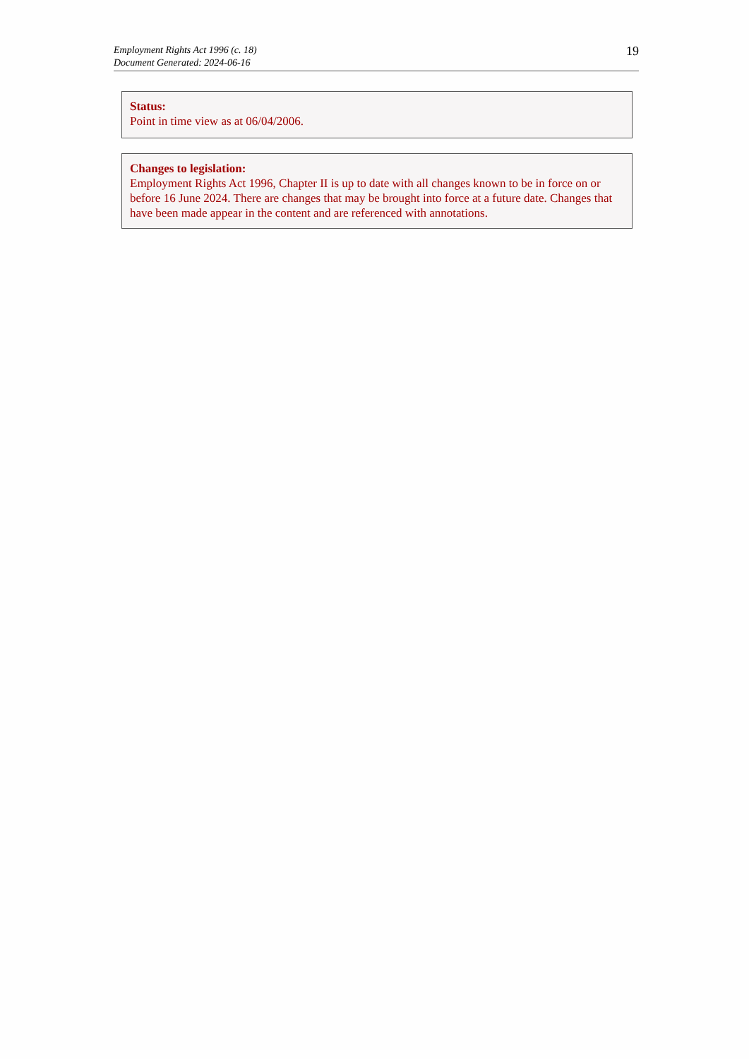Employment Rights Act 1996 (c. 18)
Document Generated: 2024-06-16
19
Status:
Point in time view as at 06/04/2006.
Changes to legislation:
Employment Rights Act 1996, Chapter II is up to date with all changes known to be in force on or before 16 June 2024. There are changes that may be brought into force at a future date. Changes that have been made appear in the content and are referenced with annotations.